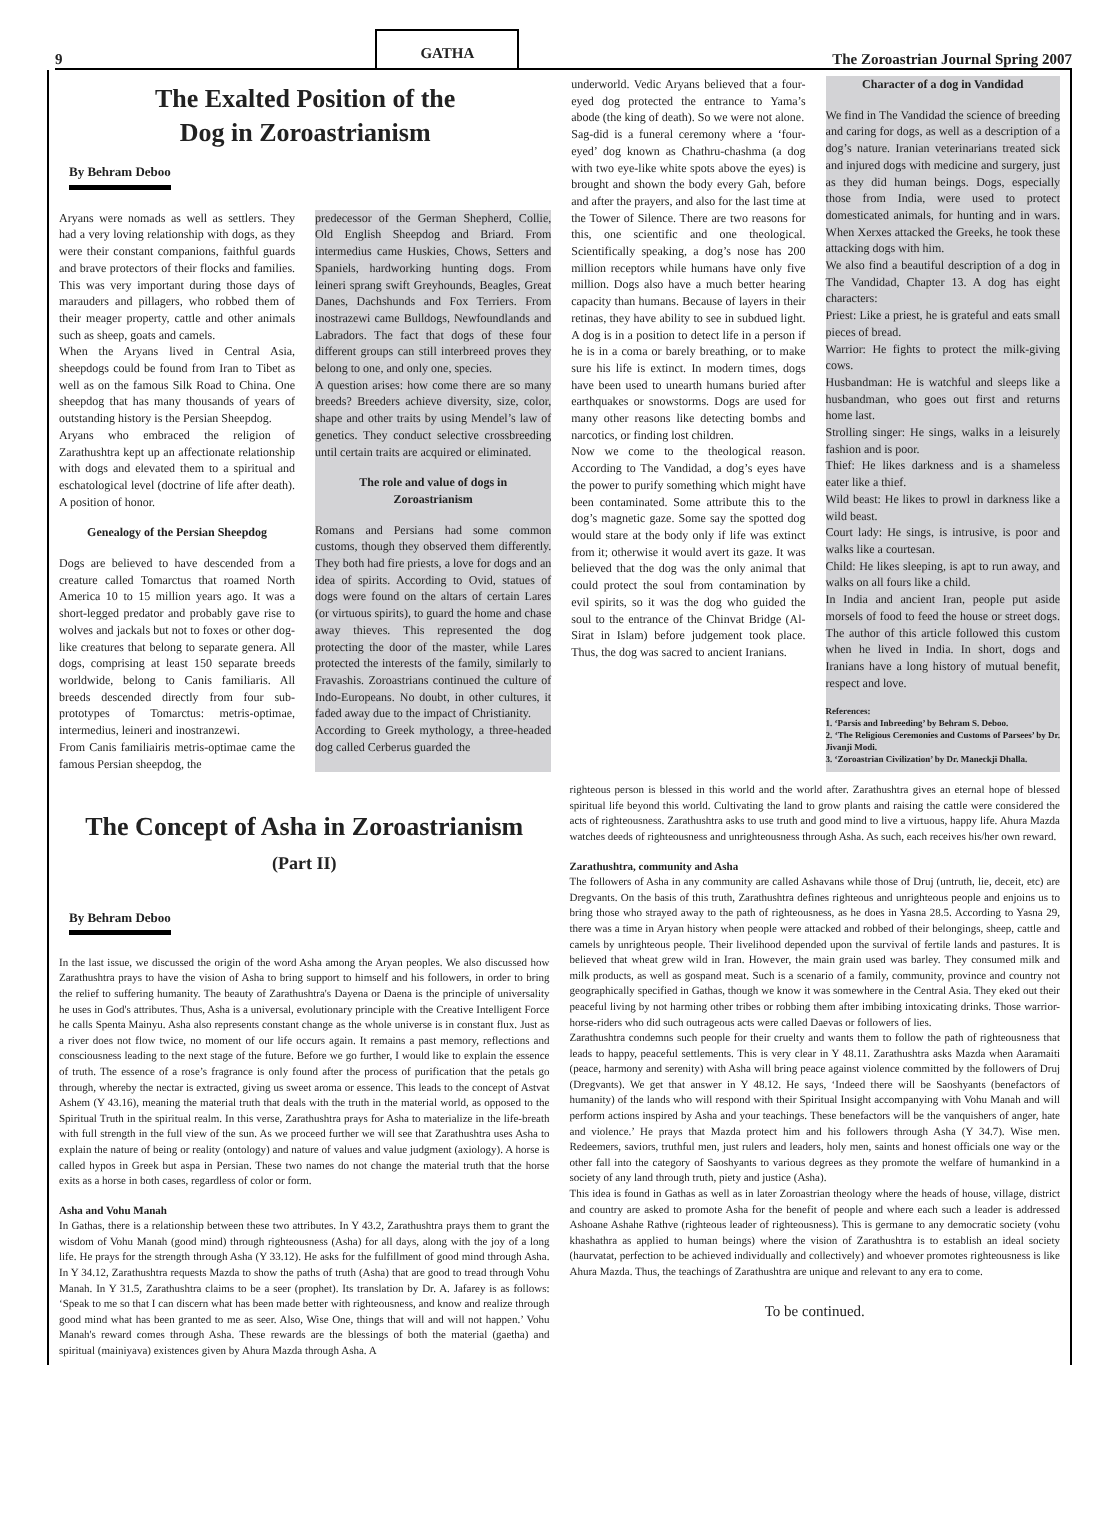9
GATHA
The Zoroastrian Journal Spring 2007
The Exalted Position of the
Dog in Zoroastrianism
By Behram Deboo
Aryans were nomads as well as settlers. They had a very loving relationship with dogs, as they were their constant companions, faithful guards and brave protectors of their flocks and families. This was very important during those days of marauders and pillagers, who robbed them of their meager property, cattle and other animals such as sheep, goats and camels.
When the Aryans lived in Central Asia, sheepdogs could be found from Iran to Tibet as well as on the famous Silk Road to China. One sheepdog that has many thousands of years of outstanding history is the Persian Sheepdog.
Aryans who embraced the religion of Zarathushtra kept up an affectionate relationship with dogs and elevated them to a spiritual and eschatological level (doctrine of life after death). A position of honor.
Genealogy of the Persian Sheepdog
Dogs are believed to have descended from a creature called Tomarctus that roamed North America 10 to 15 million years ago. It was a short-legged predator and probably gave rise to wolves and jackals but not to foxes or other dog-like creatures that belong to separate genera. All dogs, comprising at least 150 separate breeds worldwide, belong to Canis familiaris. All breeds descended directly from four sub-prototypes of Tomarctus: metris-optimae, intermedius, leineri and inostranzewi.
From Canis familiairis metris-optimae came the famous Persian sheepdog, the
predecessor of the German Shepherd, Collie, Old English Sheepdog and Briard. From intermedius came Huskies, Chows, Setters and Spaniels, hardworking hunting dogs. From leineri sprang swift Greyhounds, Beagles, Great Danes, Dachshunds and Fox Terriers. From inostrazewi came Bulldogs, Newfoundlands and Labradors. The fact that dogs of these four different groups can still interbreed proves they belong to one, and only one, species.
A question arises: how come there are so many breeds? Breeders achieve diversity, size, color, shape and other traits by using Mendel’s law of genetics. They conduct selective crossbreeding until certain traits are acquired or eliminated.
The role and value of dogs in
Zoroastrianism
Romans and Persians had some common customs, though they observed them differently. They both had fire priests, a love for dogs and an idea of spirits. According to Ovid, statues of dogs were found on the altars of certain Lares (or virtuous spirits), to guard the home and chase away thieves. This represented the dog protecting the door of the master, while Lares protected the interests of the family, similarly to Fravashis. Zoroastrians continued the culture of Indo-Europeans. No doubt, in other cultures, it faded away due to the impact of Christianity.
According to Greek mythology, a three-headed dog called Cerberus guarded the
underworld. Vedic Aryans believed that a four-eyed dog protected the entrance to Yama’s abode (the king of death). So we were not alone.
Sag-did is a funeral ceremony where a ‘four-eyed’ dog known as Chathru-chashma (a dog with two eye-like white spots above the eyes) is brought and shown the body every Gah, before and after the prayers, and also for the last time at the Tower of Silence. There are two reasons for this, one scientific and one theological. Scientifically speaking, a dog’s nose has 200 million receptors while humans have only five million. Dogs also have a much better hearing capacity than humans. Because of layers in their retinas, they have ability to see in subdued light. A dog is in a position to detect life in a person if he is in a coma or barely breathing, or to make sure his life is extinct. In modern times, dogs have been used to unearth humans buried after earthquakes or snowstorms. Dogs are used for many other reasons like detecting bombs and narcotics, or finding lost children.
Now we come to the theological reason. According to The Vandidad, a dog’s eyes have the power to purify something which might have been contaminated. Some attribute this to the dog’s magnetic gaze. Some say the spotted dog would stare at the body only if life was extinct from it; otherwise it would avert its gaze. It was believed that the dog was the only animal that could protect the soul from contamination by evil spirits, so it was the dog who guided the soul to the entrance of the Chinvat Bridge (Al-Sirat in Islam) before judgement took place. Thus, the dog was sacred to ancient Iranians.
Character of a dog in Vandidad
We find in The Vandidad the science of breeding and caring for dogs, as well as a description of a dog’s nature. Iranian veterinarians treated sick and injured dogs with medicine and surgery, just as they did human beings. Dogs, especially those from India, were used to protect domesticated animals, for hunting and in wars. When Xerxes attacked the Greeks, he took these attacking dogs with him.
We also find a beautiful description of a dog in The Vandidad, Chapter 13. A dog has eight characters:
Priest: Like a priest, he is grateful and eats small pieces of bread.
Warrior: He fights to protect the milk-giving cows.
Husbandman: He is watchful and sleeps like a husbandman, who goes out first and returns home last.
Strolling singer: He sings, walks in a leisurely fashion and is poor.
Thief: He likes darkness and is a shameless eater like a thief.
Wild beast: He likes to prowl in darkness like a wild beast.
Court lady: He sings, is intrusive, is poor and walks like a courtesan.
Child: He likes sleeping, is apt to run away, and walks on all fours like a child.
In India and ancient Iran, people put aside morsels of food to feed the house or street dogs. The author of this article followed this custom when he lived in India. In short, dogs and Iranians have a long history of mutual benefit, respect and love.
References:
1. ‘Parsis and Inbreeding’ by Behram S. Deboo.
2. ‘The Religious Ceremonies and Customs of Parsees’ by Dr. Jivanji Modi.
3. ‘Zoroastrian Civilization’ by Dr. Maneckji Dhalla.
The Concept of Asha in Zoroastrianism
(Part II)
By Behram Deboo
In the last issue, we discussed the origin of the word Asha among the Aryan peoples. We also discussed how Zarathushtra prays to have the vision of Asha to bring support to himself and his followers, in order to bring the relief to suffering humanity. The beauty of Zarathushtra's Dayena or Daena is the principle of universality he uses in God's attributes. Thus, Asha is a universal, evolutionary principle with the Creative Intelligent Force he calls Spenta Mainyu. Asha also represents constant change as the whole universe is in constant flux. Just as a river does not flow twice, no moment of our life occurs again. It remains a past memory, reflections and consciousness leading to the next stage of the future. Before we go further, I would like to explain the essence of truth. The essence of a rose’s fragrance is only found after the process of purification that the petals go through, whereby the nectar is extracted, giving us sweet aroma or essence. This leads to the concept of Astvat Ashem (Y 43.16), meaning the material truth that deals with the truth in the material world, as opposed to the Spiritual Truth in the spiritual realm. In this verse, Zarathushtra prays for Asha to materialize in the life-breath with full strength in the full view of the sun. As we proceed further we will see that Zarathushtra uses Asha to explain the nature of being or reality (ontology) and nature of values and value judgment (axiology). A horse is called hypos in Greek but aspa in Persian. These two names do not change the material truth that the horse exits as a horse in both cases, regardless of color or form.
Asha and Vohu Manah
In Gathas, there is a relationship between these two attributes. In Y 43.2, Zarathushtra prays them to grant the wisdom of Vohu Manah (good mind) through righteousness (Asha) for all days, along with the joy of a long life. He prays for the strength through Asha (Y 33.12). He asks for the fulfillment of good mind through Asha. In Y 34.12, Zarathushtra requests Mazda to show the paths of truth (Asha) that are good to tread through Vohu Manah. In Y 31.5, Zarathushtra claims to be a seer (prophet). Its translation by Dr. A. Jafarey is as follows: ‘Speak to me so that I can discern what has been made better with righteousness, and know and realize through good mind what has been granted to me as seer. Also, Wise One, things that will and will not happen.’ Vohu Manah's reward comes through Asha. These rewards are the blessings of both the material (gaetha) and spiritual (mainiyava) existences given by Ahura Mazda through Asha. A
righteous person is blessed in this world and the world after. Zarathushtra gives an eternal hope of blessed spiritual life beyond this world. Cultivating the land to grow plants and raising the cattle were considered the acts of righteousness. Zarathushtra asks to use truth and good mind to live a virtuous, happy life. Ahura Mazda watches deeds of righteousness and unrighteousness through Asha. As such, each receives his/her own reward.
Zarathushtra, community and Asha
The followers of Asha in any community are called Ashavans while those of Druj (untruth, lie, deceit, etc) are Dregvants. On the basis of this truth, Zarathushtra defines righteous and unrighteous people and enjoins us to bring those who strayed away to the path of righteousness, as he does in Yasna 28.5. According to Yasna 29, there was a time in Aryan history when people were attacked and robbed of their belongings, sheep, cattle and camels by unrighteous people. Their livelihood depended upon the survival of fertile lands and pastures. It is believed that wheat grew wild in Iran. However, the main grain used was barley. They consumed milk and milk products, as well as gospand meat. Such is a scenario of a family, community, province and country not geographically specified in Gathas, though we know it was somewhere in the Central Asia. They eked out their peaceful living by not harming other tribes or robbing them after imbibing intoxicating drinks. Those warrior-horse-riders who did such outrageous acts were called Daevas or followers of lies.
Zarathushtra condemns such people for their cruelty and wants them to follow the path of righteousness that leads to happy, peaceful settlements. This is very clear in Y 48.11. Zarathushtra asks Mazda when Aaramaiti (peace, harmony and serenity) with Asha will bring peace against violence committed by the followers of Druj (Dregvants). We get that answer in Y 48.12. He says, ‘Indeed there will be Saoshyants (benefactors of humanity) of the lands who will respond with their Spiritual Insight accompanying with Vohu Manah and will perform actions inspired by Asha and your teachings. These benefactors will be the vanquishers of anger, hate and violence.’ He prays that Mazda protect him and his followers through Asha (Y 34.7). Wise men. Redeemers, saviors, truthful men, just rulers and leaders, holy men, saints and honest officials one way or the other fall into the category of Saoshyants to various degrees as they promote the welfare of humankind in a society of any land through truth, piety and justice (Asha).
This idea is found in Gathas as well as in later Zoroastrian theology where the heads of house, village, district and country are asked to promote Asha for the benefit of people and where each such a leader is addressed Ashoane Ashahe Rathve (righteous leader of righteousness). This is germane to any democratic society (vohu khashathra as applied to human beings) where the vision of Zarathushtra is to establish an ideal society (haurvatat, perfection to be achieved individually and collectively) and whoever promotes righteousness is like Ahura Mazda. Thus, the teachings of Zarathushtra are unique and relevant to any era to come.
To be continued.